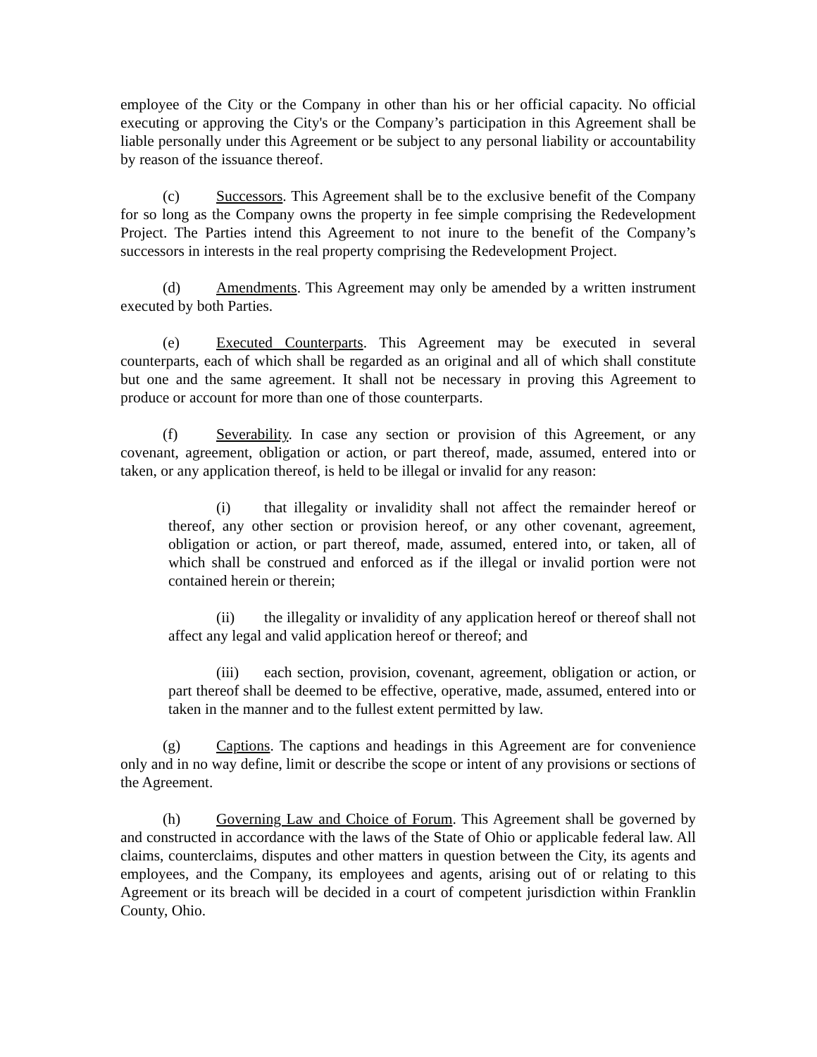employee of the City or the Company in other than his or her official capacity. No official executing or approving the City's or the Company’s participation in this Agreement shall be liable personally under this Agreement or be subject to any personal liability or accountability by reason of the issuance thereof.
(c) Successors. This Agreement shall be to the exclusive benefit of the Company for so long as the Company owns the property in fee simple comprising the Redevelopment Project. The Parties intend this Agreement to not inure to the benefit of the Company’s successors in interests in the real property comprising the Redevelopment Project.
(d) Amendments. This Agreement may only be amended by a written instrument executed by both Parties.
(e) Executed Counterparts. This Agreement may be executed in several counterparts, each of which shall be regarded as an original and all of which shall constitute but one and the same agreement. It shall not be necessary in proving this Agreement to produce or account for more than one of those counterparts.
(f) Severability. In case any section or provision of this Agreement, or any covenant, agreement, obligation or action, or part thereof, made, assumed, entered into or taken, or any application thereof, is held to be illegal or invalid for any reason:
(i) that illegality or invalidity shall not affect the remainder hereof or thereof, any other section or provision hereof, or any other covenant, agreement, obligation or action, or part thereof, made, assumed, entered into, or taken, all of which shall be construed and enforced as if the illegal or invalid portion were not contained herein or therein;
(ii) the illegality or invalidity of any application hereof or thereof shall not affect any legal and valid application hereof or thereof; and
(iii) each section, provision, covenant, agreement, obligation or action, or part thereof shall be deemed to be effective, operative, made, assumed, entered into or taken in the manner and to the fullest extent permitted by law.
(g) Captions. The captions and headings in this Agreement are for convenience only and in no way define, limit or describe the scope or intent of any provisions or sections of the Agreement.
(h) Governing Law and Choice of Forum. This Agreement shall be governed by and constructed in accordance with the laws of the State of Ohio or applicable federal law. All claims, counterclaims, disputes and other matters in question between the City, its agents and employees, and the Company, its employees and agents, arising out of or relating to this Agreement or its breach will be decided in a court of competent jurisdiction within Franklin County, Ohio.